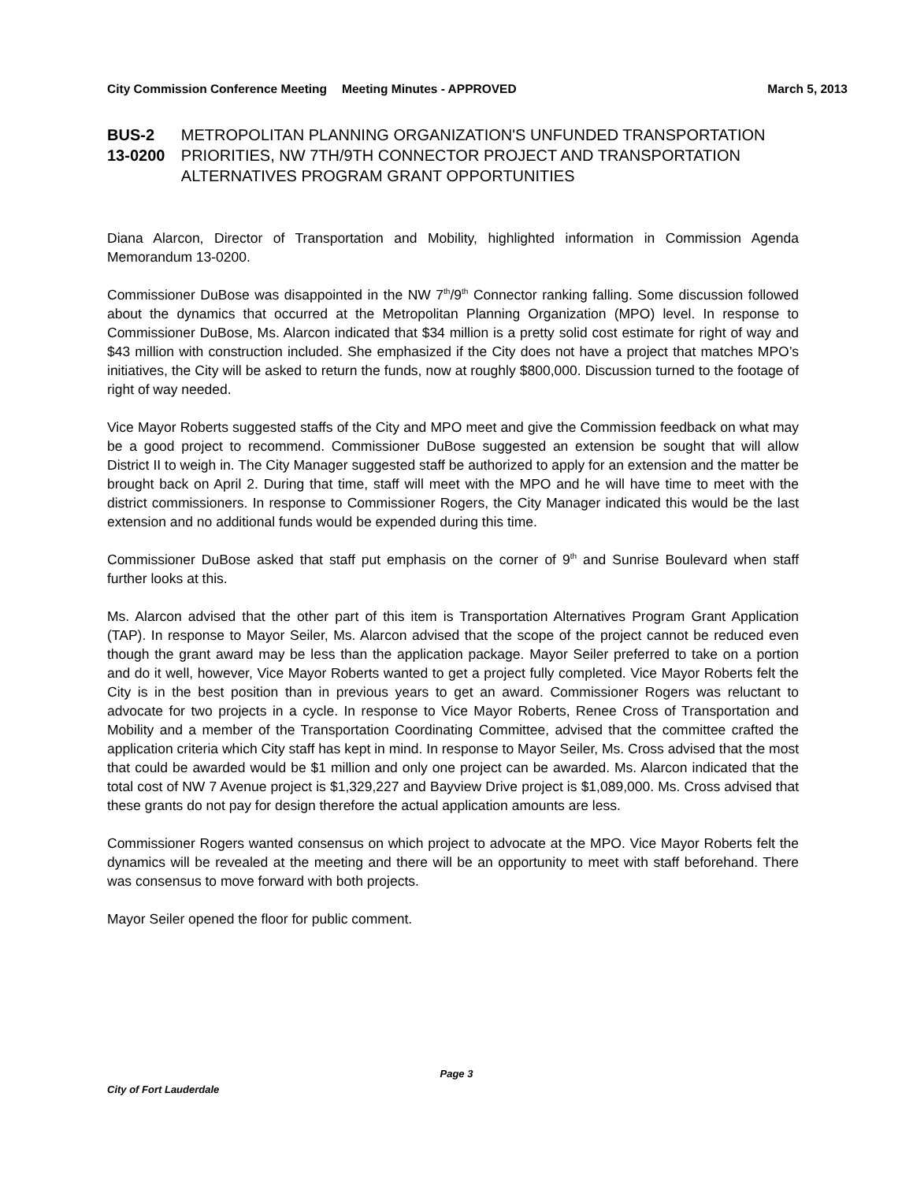City Commission Conference Meeting Meeting Minutes - APPROVED March 5, 2013
BUS-2 13-0200 METROPOLITAN PLANNING ORGANIZATION'S UNFUNDED TRANSPORTATION PRIORITIES, NW 7TH/9TH CONNECTOR PROJECT AND TRANSPORTATION ALTERNATIVES PROGRAM GRANT OPPORTUNITIES
Diana Alarcon, Director of Transportation and Mobility, highlighted information in Commission Agenda Memorandum 13-0200.
Commissioner DuBose was disappointed in the NW 7<sup>th</sup>/9<sup>th</sup> Connector ranking falling. Some discussion followed about the dynamics that occurred at the Metropolitan Planning Organization (MPO) level. In response to Commissioner DuBose, Ms. Alarcon indicated that $34 million is a pretty solid cost estimate for right of way and $43 million with construction included. She emphasized if the City does not have a project that matches MPO’s initiatives, the City will be asked to return the funds, now at roughly $800,000. Discussion turned to the footage of right of way needed.
Vice Mayor Roberts suggested staffs of the City and MPO meet and give the Commission feedback on what may be a good project to recommend. Commissioner DuBose suggested an extension be sought that will allow District II to weigh in. The City Manager suggested staff be authorized to apply for an extension and the matter be brought back on April 2. During that time, staff will meet with the MPO and he will have time to meet with the district commissioners. In response to Commissioner Rogers, the City Manager indicated this would be the last extension and no additional funds would be expended during this time.
Commissioner DuBose asked that staff put emphasis on the corner of 9<sup>th</sup> and Sunrise Boulevard when staff further looks at this.
Ms. Alarcon advised that the other part of this item is Transportation Alternatives Program Grant Application (TAP). In response to Mayor Seiler, Ms. Alarcon advised that the scope of the project cannot be reduced even though the grant award may be less than the application package. Mayor Seiler preferred to take on a portion and do it well, however, Vice Mayor Roberts wanted to get a project fully completed. Vice Mayor Roberts felt the City is in the best position than in previous years to get an award. Commissioner Rogers was reluctant to advocate for two projects in a cycle. In response to Vice Mayor Roberts, Renee Cross of Transportation and Mobility and a member of the Transportation Coordinating Committee, advised that the committee crafted the application criteria which City staff has kept in mind. In response to Mayor Seiler, Ms. Cross advised that the most that could be awarded would be $1 million and only one project can be awarded. Ms. Alarcon indicated that the total cost of NW 7 Avenue project is $1,329,227 and Bayview Drive project is $1,089,000. Ms. Cross advised that these grants do not pay for design therefore the actual application amounts are less.
Commissioner Rogers wanted consensus on which project to advocate at the MPO. Vice Mayor Roberts felt the dynamics will be revealed at the meeting and there will be an opportunity to meet with staff beforehand. There was consensus to move forward with both projects.
Mayor Seiler opened the floor for public comment.
Page 3
City of Fort Lauderdale